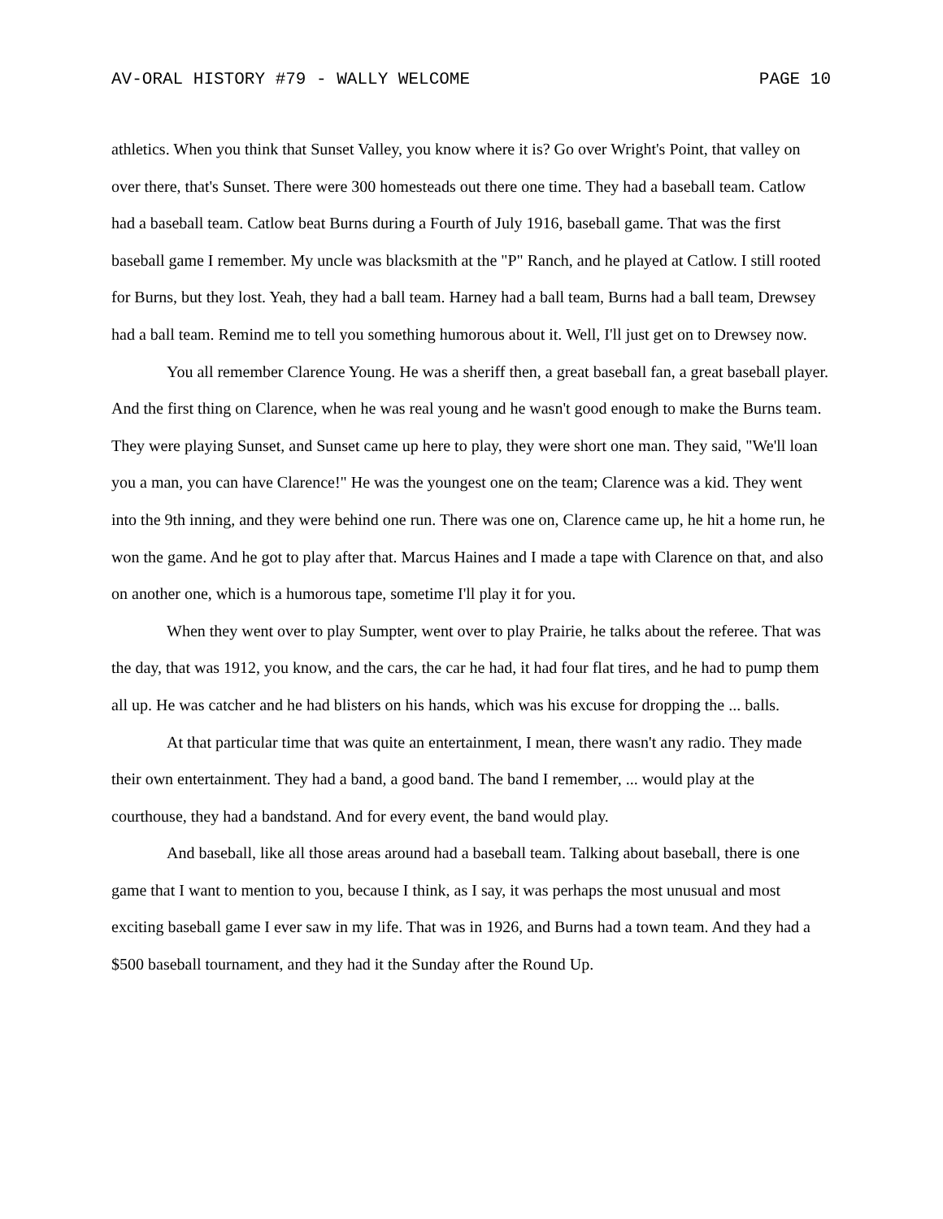AV-ORAL HISTORY #79 - WALLY WELCOME PAGE 10
athletics. When you think that Sunset Valley, you know where it is? Go over Wright's Point, that valley on over there, that's Sunset. There were 300 homesteads out there one time. They had a baseball team. Catlow had a baseball team. Catlow beat Burns during a Fourth of July 1916, baseball game. That was the first baseball game I remember. My uncle was blacksmith at the "P" Ranch, and he played at Catlow. I still rooted for Burns, but they lost. Yeah, they had a ball team. Harney had a ball team, Burns had a ball team, Drewsey had a ball team. Remind me to tell you something humorous about it. Well, I'll just get on to Drewsey now.
You all remember Clarence Young. He was a sheriff then, a great baseball fan, a great baseball player. And the first thing on Clarence, when he was real young and he wasn't good enough to make the Burns team. They were playing Sunset, and Sunset came up here to play, they were short one man. They said, "We'll loan you a man, you can have Clarence!" He was the youngest one on the team; Clarence was a kid. They went into the 9th inning, and they were behind one run. There was one on, Clarence came up, he hit a home run, he won the game. And he got to play after that. Marcus Haines and I made a tape with Clarence on that, and also on another one, which is a humorous tape, sometime I'll play it for you.
When they went over to play Sumpter, went over to play Prairie, he talks about the referee. That was the day, that was 1912, you know, and the cars, the car he had, it had four flat tires, and he had to pump them all up. He was catcher and he had blisters on his hands, which was his excuse for dropping the ... balls.
At that particular time that was quite an entertainment, I mean, there wasn't any radio. They made their own entertainment. They had a band, a good band. The band I remember, ... would play at the courthouse, they had a bandstand. And for every event, the band would play.
And baseball, like all those areas around had a baseball team. Talking about baseball, there is one game that I want to mention to you, because I think, as I say, it was perhaps the most unusual and most exciting baseball game I ever saw in my life. That was in 1926, and Burns had a town team. And they had a $500 baseball tournament, and they had it the Sunday after the Round Up.